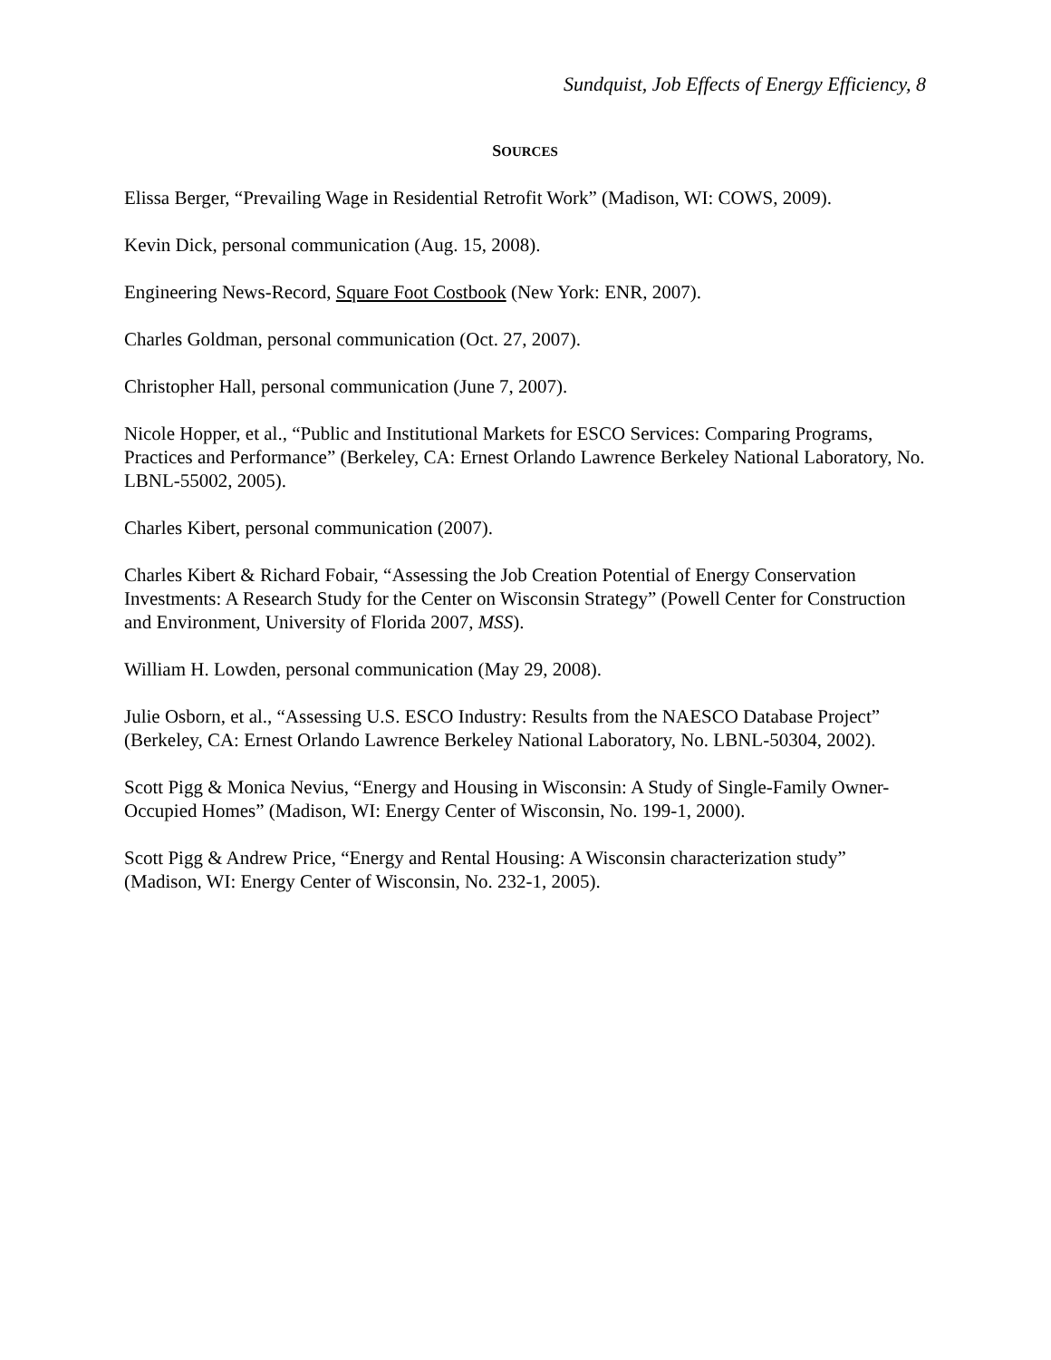Sundquist, Job Effects of Energy Efficiency, 8
SOURCES
Elissa Berger, “Prevailing Wage in Residential Retrofit Work” (Madison, WI: COWS, 2009).
Kevin Dick, personal communication (Aug. 15, 2008).
Engineering News-Record, Square Foot Costbook (New York: ENR, 2007).
Charles Goldman, personal communication (Oct. 27, 2007).
Christopher Hall, personal communication (June 7, 2007).
Nicole Hopper, et al., “Public and Institutional Markets for ESCO Services: Comparing Programs, Practices and Performance” (Berkeley, CA: Ernest Orlando Lawrence Berkeley National Laboratory, No. LBNL-55002, 2005).
Charles Kibert, personal communication (2007).
Charles Kibert & Richard Fobair, “Assessing the Job Creation Potential of Energy Conservation Investments: A Research Study for the Center on Wisconsin Strategy” (Powell Center for Construction and Environment, University of Florida 2007, MSS).
William H. Lowden, personal communication (May 29, 2008).
Julie Osborn, et al., “Assessing U.S. ESCO Industry: Results from the NAESCO Database Project” (Berkeley, CA: Ernest Orlando Lawrence Berkeley National Laboratory, No. LBNL-50304, 2002).
Scott Pigg & Monica Nevius, “Energy and Housing in Wisconsin: A Study of Single-Family Owner-Occupied Homes” (Madison, WI: Energy Center of Wisconsin, No. 199-1, 2000).
Scott Pigg & Andrew Price, “Energy and Rental Housing: A Wisconsin characterization study” (Madison, WI: Energy Center of Wisconsin, No. 232-1, 2005).